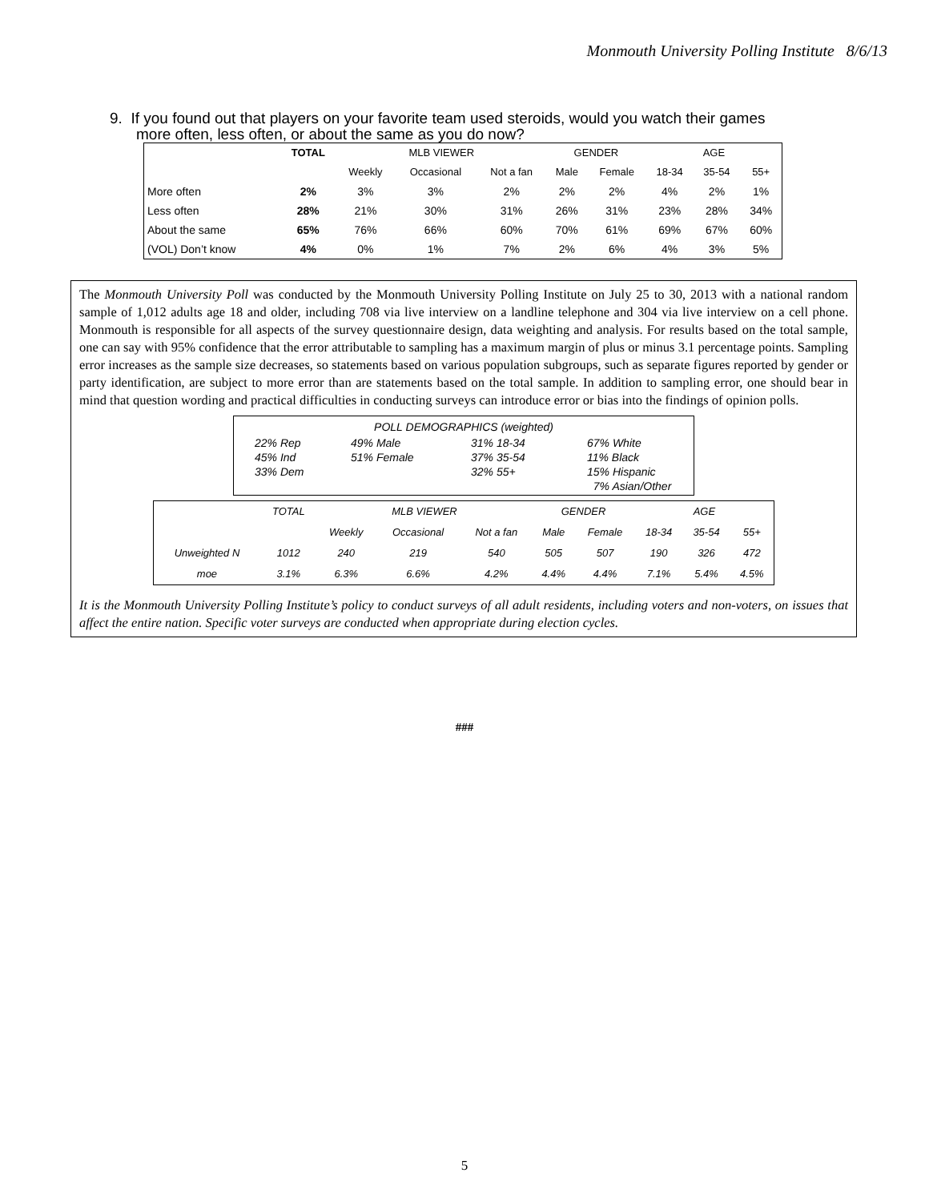Monmouth University Polling Institute 8/6/13
9. If you found out that players on your favorite team used steroids, would you watch their games more often, less often, or about the same as you do now?
| | TOTAL | MLB VIEWER | | | GENDER | | AGE | | |
| --- | --- | --- | --- | --- | --- | --- | --- | --- | --- |
| | | Weekly | Occasional | Not a fan | Male | Female | 18-34 | 35-54 | 55+ |
| More often | 2% | 3% | 3% | 2% | 2% | 2% | 4% | 2% | 1% |
| Less often | 28% | 21% | 30% | 31% | 26% | 31% | 23% | 28% | 34% |
| About the same | 65% | 76% | 66% | 60% | 70% | 61% | 69% | 67% | 60% |
| (VOL) Don’t know | 4% | 0% | 1% | 7% | 2% | 6% | 4% | 3% | 5% |
The Monmouth University Poll was conducted by the Monmouth University Polling Institute on July 25 to 30, 2013 with a national random sample of 1,012 adults age 18 and older, including 708 via live interview on a landline telephone and 304 via live interview on a cell phone. Monmouth is responsible for all aspects of the survey questionnaire design, data weighting and analysis. For results based on the total sample, one can say with 95% confidence that the error attributable to sampling has a maximum margin of plus or minus 3.1 percentage points. Sampling error increases as the sample size decreases, so statements based on various population subgroups, such as separate figures reported by gender or party identification, are subject to more error than are statements based on the total sample. In addition to sampling error, one should bear in mind that question wording and practical difficulties in conducting surveys can introduce error or bias into the findings of opinion polls.
POLL DEMOGRAPHICS (weighted)
22% Rep
45% Ind
33% Dem
49% Male
51% Female
31% 18-34
37% 35-54
32% 55+
67% White
11% Black
15% Hispanic
7% Asian/Other
| | TOTAL | MLB VIEWER | | | GENDER | | AGE | | |
| | | Weekly | Occasional | Not a fan | Male | Female | 18-34 | 35-54 | 55+ |
| Unweighted N | 1012 | 240 | 219 | 540 | 505 | 507 | 190 | 326 | 472 |
| moe | 3.1% | 6.3% | 6.6% | 4.2% | 4.4% | 4.4% | 7.1% | 5.4% | 4.5% |
It is the Monmouth University Polling Institute’s policy to conduct surveys of all adult residents, including voters and non-voters, on issues that affect the entire nation. Specific voter surveys are conducted when appropriate during election cycles.
###
5